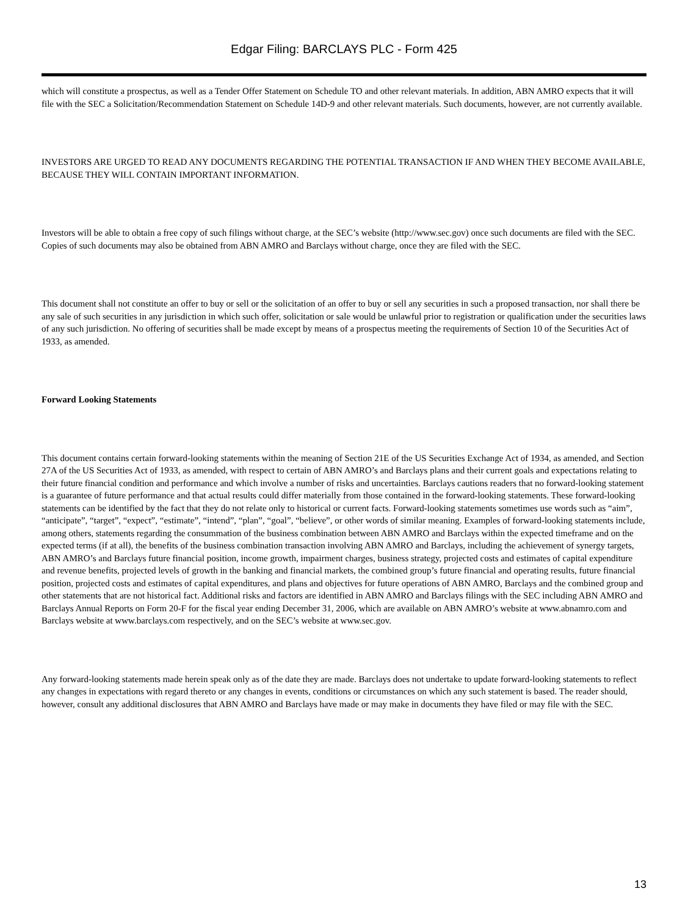Edgar Filing: BARCLAYS PLC - Form 425
which will constitute a prospectus, as well as a Tender Offer Statement on Schedule TO and other relevant materials. In addition, ABN AMRO expects that it will file with the SEC a Solicitation/Recommendation Statement on Schedule 14D-9 and other relevant materials. Such documents, however, are not currently available.
INVESTORS ARE URGED TO READ ANY DOCUMENTS REGARDING THE POTENTIAL TRANSACTION IF AND WHEN THEY BECOME AVAILABLE, BECAUSE THEY WILL CONTAIN IMPORTANT INFORMATION.
Investors will be able to obtain a free copy of such filings without charge, at the SEC’s website (http://www.sec.gov) once such documents are filed with the SEC. Copies of such documents may also be obtained from ABN AMRO and Barclays without charge, once they are filed with the SEC.
This document shall not constitute an offer to buy or sell or the solicitation of an offer to buy or sell any securities in such a proposed transaction, nor shall there be any sale of such securities in any jurisdiction in which such offer, solicitation or sale would be unlawful prior to registration or qualification under the securities laws of any such jurisdiction. No offering of securities shall be made except by means of a prospectus meeting the requirements of Section 10 of the Securities Act of 1933, as amended.
Forward Looking Statements
This document contains certain forward-looking statements within the meaning of Section 21E of the US Securities Exchange Act of 1934, as amended, and Section 27A of the US Securities Act of 1933, as amended, with respect to certain of ABN AMRO’s and Barclays plans and their current goals and expectations relating to their future financial condition and performance and which involve a number of risks and uncertainties. Barclays cautions readers that no forward-looking statement is a guarantee of future performance and that actual results could differ materially from those contained in the forward-looking statements. These forward-looking statements can be identified by the fact that they do not relate only to historical or current facts. Forward-looking statements sometimes use words such as “aim”, “anticipate”, “target”, “expect”, “estimate”, “intend”, “plan”, “goal”, “believe”, or other words of similar meaning. Examples of forward-looking statements include, among others, statements regarding the consummation of the business combination between ABN AMRO and Barclays within the expected timeframe and on the expected terms (if at all), the benefits of the business combination transaction involving ABN AMRO and Barclays, including the achievement of synergy targets, ABN AMRO’s and Barclays future financial position, income growth, impairment charges, business strategy, projected costs and estimates of capital expenditure and revenue benefits, projected levels of growth in the banking and financial markets, the combined group’s future financial and operating results, future financial position, projected costs and estimates of capital expenditures, and plans and objectives for future operations of ABN AMRO, Barclays and the combined group and other statements that are not historical fact. Additional risks and factors are identified in ABN AMRO and Barclays filings with the SEC including ABN AMRO and Barclays Annual Reports on Form 20-F for the fiscal year ending December 31, 2006, which are available on ABN AMRO’s website at www.abnamro.com and Barclays website at www.barclays.com respectively, and on the SEC’s website at www.sec.gov.
Any forward-looking statements made herein speak only as of the date they are made. Barclays does not undertake to update forward-looking statements to reflect any changes in expectations with regard thereto or any changes in events, conditions or circumstances on which any such statement is based. The reader should, however, consult any additional disclosures that ABN AMRO and Barclays have made or may make in documents they have filed or may file with the SEC.
13